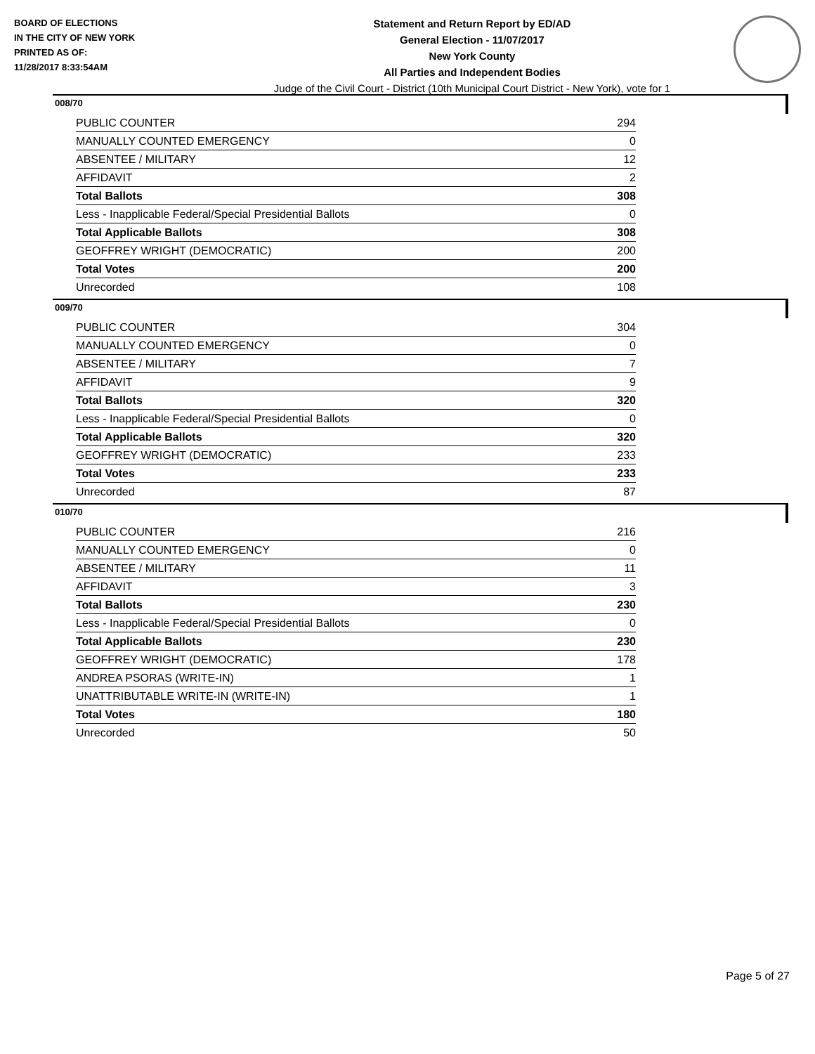BOARD OF ELECTIONS
IN THE CITY OF NEW YORK
PRINTED AS OF:
11/28/2017 8:33:54AM
Statement and Return Report by ED/AD
General Election - 11/07/2017
New York County
All Parties and Independent Bodies
Judge of the Civil Court - District (10th Municipal Court District - New York), vote for 1
008/70
| PUBLIC COUNTER | 294 |
| MANUALLY COUNTED EMERGENCY | 0 |
| ABSENTEE / MILITARY | 12 |
| AFFIDAVIT | 2 |
| Total Ballots | 308 |
| Less - Inapplicable Federal/Special Presidential Ballots | 0 |
| Total Applicable Ballots | 308 |
| GEOFFREY WRIGHT (DEMOCRATIC) | 200 |
| Total Votes | 200 |
| Unrecorded | 108 |
009/70
| PUBLIC COUNTER | 304 |
| MANUALLY COUNTED EMERGENCY | 0 |
| ABSENTEE / MILITARY | 7 |
| AFFIDAVIT | 9 |
| Total Ballots | 320 |
| Less - Inapplicable Federal/Special Presidential Ballots | 0 |
| Total Applicable Ballots | 320 |
| GEOFFREY WRIGHT (DEMOCRATIC) | 233 |
| Total Votes | 233 |
| Unrecorded | 87 |
010/70
| PUBLIC COUNTER | 216 |
| MANUALLY COUNTED EMERGENCY | 0 |
| ABSENTEE / MILITARY | 11 |
| AFFIDAVIT | 3 |
| Total Ballots | 230 |
| Less - Inapplicable Federal/Special Presidential Ballots | 0 |
| Total Applicable Ballots | 230 |
| GEOFFREY WRIGHT (DEMOCRATIC) | 178 |
| ANDREA PSORAS (WRITE-IN) | 1 |
| UNATTRIBUTABLE WRITE-IN (WRITE-IN) | 1 |
| Total Votes | 180 |
| Unrecorded | 50 |
Page 5 of 27